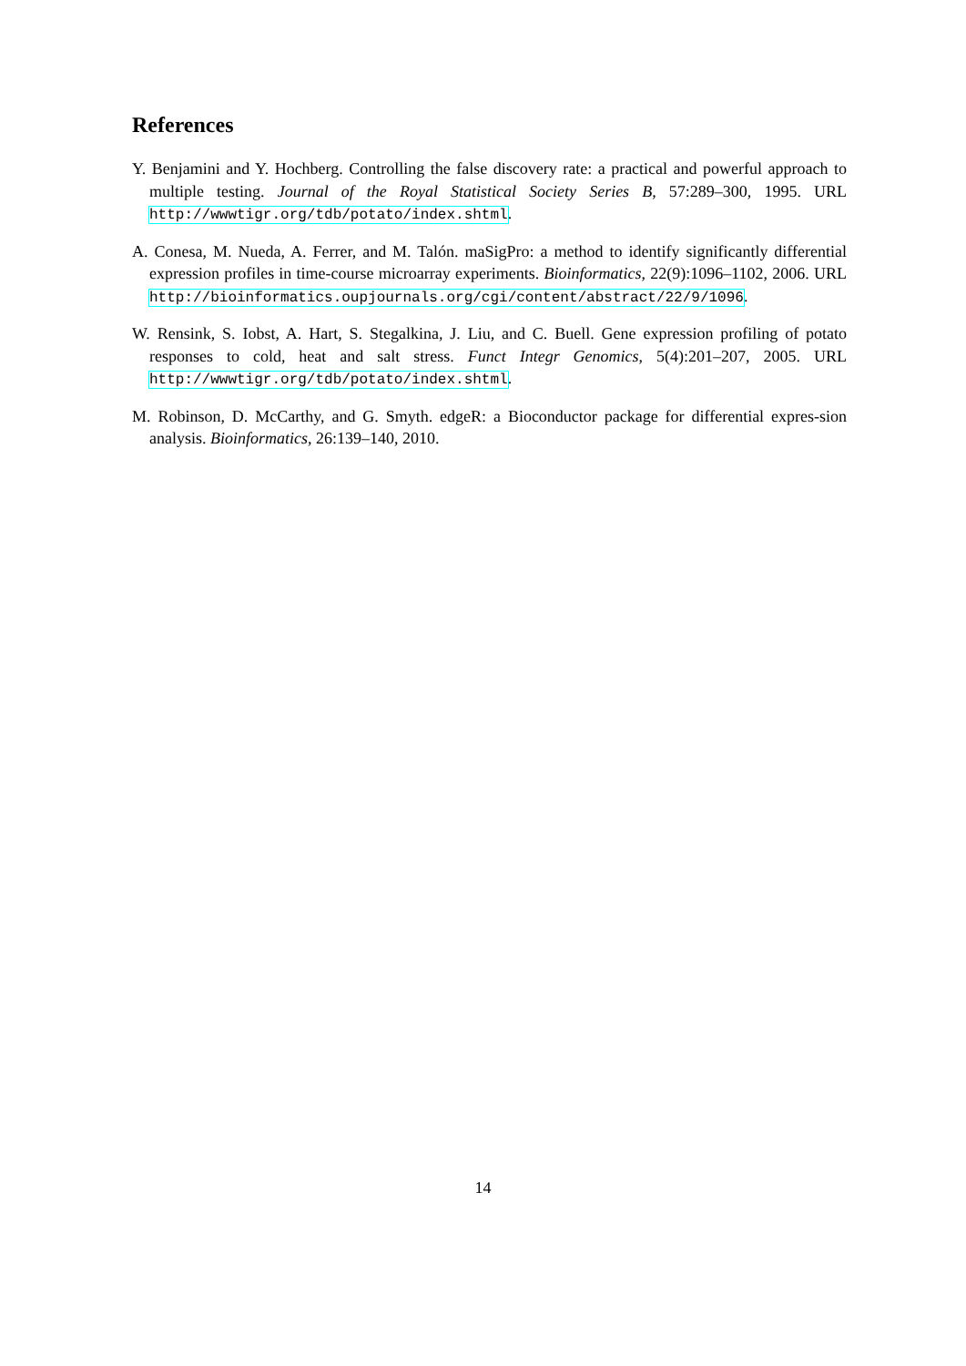References
Y. Benjamini and Y. Hochberg. Controlling the false discovery rate: a practical and powerful approach to multiple testing. Journal of the Royal Statistical Society Series B, 57:289–300, 1995. URL http://wwwtigr.org/tdb/potato/index.shtml.
A. Conesa, M. Nueda, A. Ferrer, and M. Talón. maSigPro: a method to identify significantly differential expression profiles in time-course microarray experiments. Bioinformatics, 22(9):1096–1102, 2006. URL http://bioinformatics.oupjournals.org/cgi/content/abstract/22/9/1096.
W. Rensink, S. Iobst, A. Hart, S. Stegalkina, J. Liu, and C. Buell. Gene expression profiling of potato responses to cold, heat and salt stress. Funct Integr Genomics, 5(4):201–207, 2005. URL http://wwwtigr.org/tdb/potato/index.shtml.
M. Robinson, D. McCarthy, and G. Smyth. edgeR: a Bioconductor package for differential expres-sion analysis. Bioinformatics, 26:139–140, 2010.
14